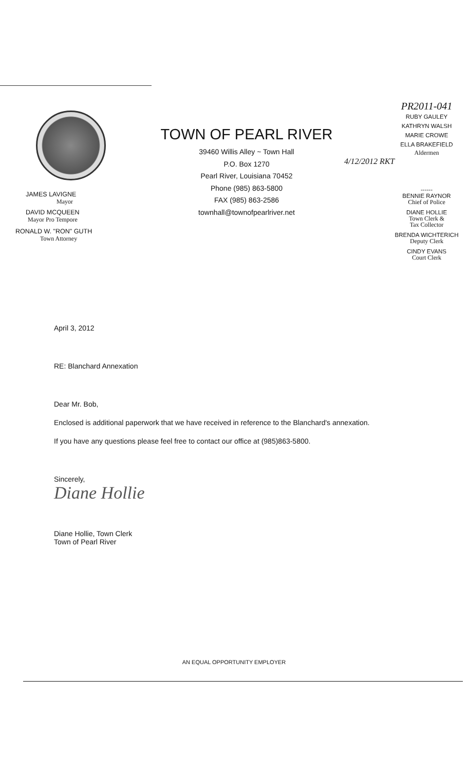JAMES LAVIGNE
Mayor
DAVID MCQUEEN
Mayor Pro Tempore
RONALD W. "RON" GUTH
Town Attorney
TOWN OF PEARL RIVER
39460 Willis Alley ~ Town Hall
P.O. Box 1270
Pearl River, Louisiana 70452
Phone (985) 863-5800
FAX (985) 863-2586
townhall@townofpearlriver.net
PR2011-041
RUBY GAULEY
KATHRYN WALSH
MARIE CROWE
ELLA BRAKEFIELD
Aldermen
4/12/2012 RKT
------
BENNIE RAYNOR
Chief of Police
DIANE HOLLIE
Town Clerk &
Tax Collector
BRENDA WICHTERICH
Deputy Clerk
CINDY EVANS
Court Clerk
April 3, 2012
RE: Blanchard Annexation
Dear Mr. Bob,
Enclosed is additional paperwork that we have received in reference to the Blanchard's annexation.
If you have any questions please feel free to contact our office at (985)863-5800.
Sincerely,
Diane Hollie
Diane Hollie, Town Clerk
Town of Pearl River
AN EQUAL OPPORTUNITY EMPLOYER